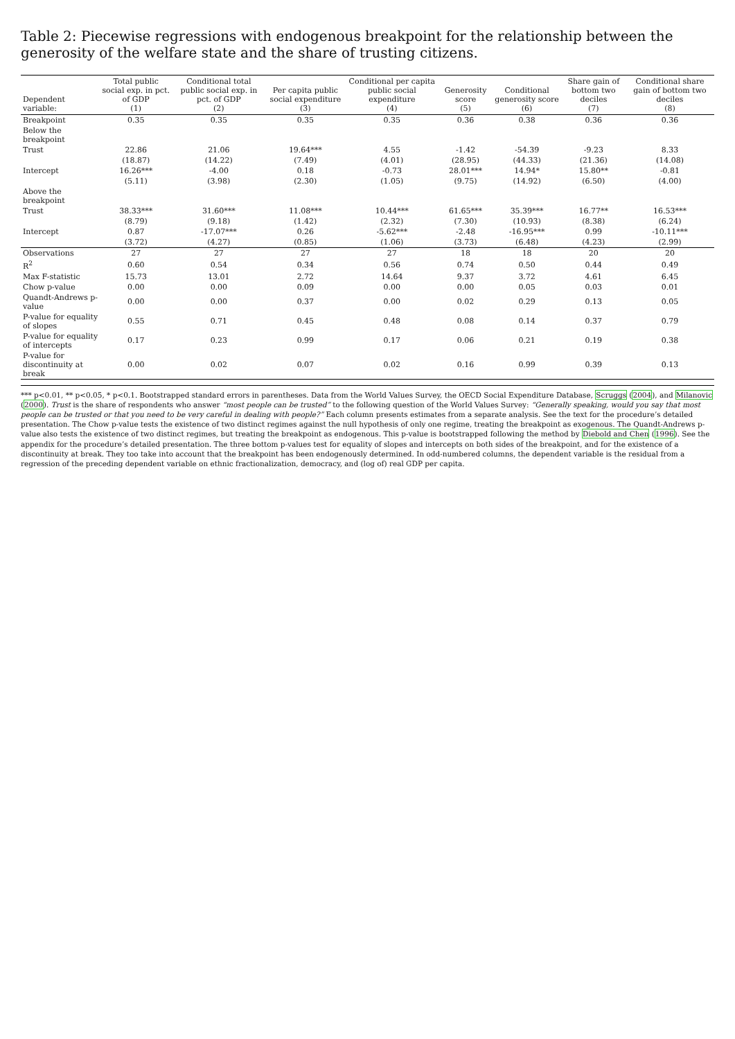Table 2: Piecewise regressions with endogenous breakpoint for the relationship between the generosity of the welfare state and the share of trusting citizens.
| Dependent variable: | Total public social exp. in pct. of GDP (1) | Conditional total public social exp. in pct. of GDP (2) | Per capita public social expenditure (3) | Conditional per capita public social expenditure (4) | Generosity score (5) | Conditional generosity score (6) | Share gain of bottom two deciles (7) | Conditional share gain of bottom two deciles (8) |
| --- | --- | --- | --- | --- | --- | --- | --- | --- |
| Breakpoint | 0.35 | 0.35 | 0.35 | 0.35 | 0.36 | 0.38 | 0.36 | 0.36 |
| Below the breakpoint | | | | | | | | |
| Trust | 22.86 | 21.06 | 19.64*** | 4.55 | -1.42 | -54.39 | -9.23 | 8.33 |
| | (18.87) | (14.22) | (7.49) | (4.01) | (28.95) | (44.33) | (21.36) | (14.08) |
| Intercept | 16.26*** | -4.00 | 0.18 | -0.73 | 28.01*** | 14.94* | 15.80** | -0.81 |
| | (5.11) | (3.98) | (2.30) | (1.05) | (9.75) | (14.92) | (6.50) | (4.00) |
| Above the breakpoint | | | | | | | | |
| Trust | 38.33*** | 31.60*** | 11.08*** | 10.44*** | 61.65*** | 35.39*** | 16.77** | 16.53*** |
| | (8.79) | (9.18) | (1.42) | (2.32) | (7.30) | (10.93) | (8.38) | (6.24) |
| Intercept | 0.87 | -17.07*** | 0.26 | -5.62*** | -2.48 | -16.95*** | 0.99 | -10.11*** |
| | (3.72) | (4.27) | (0.85) | (1.06) | (3.73) | (6.48) | (4.23) | (2.99) |
| Observations | 27 | 27 | 27 | 27 | 18 | 18 | 20 | 20 |
| R<sup>2</sup> | 0.60 | 0.54 | 0.34 | 0.56 | 0.74 | 0.50 | 0.44 | 0.49 |
| Max F-statistic | 15.73 | 13.01 | 2.72 | 14.64 | 9.37 | 3.72 | 4.61 | 6.45 |
| Chow p-value | 0.00 | 0.00 | 0.09 | 0.00 | 0.00 | 0.05 | 0.03 | 0.01 |
| Quandt-Andrews p-value | 0.00 | 0.00 | 0.37 | 0.00 | 0.02 | 0.29 | 0.13 | 0.05 |
| P-value for equality of slopes | 0.55 | 0.71 | 0.45 | 0.48 | 0.08 | 0.14 | 0.37 | 0.79 |
| P-value for equality of intercepts | 0.17 | 0.23 | 0.99 | 0.17 | 0.06 | 0.21 | 0.19 | 0.38 |
| P-value for discontinuity at break | 0.00 | 0.02 | 0.07 | 0.02 | 0.16 | 0.99 | 0.39 | 0.13 |
*** p<0.01, ** p<0.05, * p<0.1. Bootstrapped standard errors in parentheses. Data from the World Values Survey, the OECD Social Expenditure Database, Scruggs (2004), and Milanovic (2000). Trust is the share of respondents who answer “most people can be trusted” to the following question of the World Values Survey: “Generally speaking, would you say that most people can be trusted or that you need to be very careful in dealing with people?” Each column presents estimates from a separate analysis. See the text for the procedure’s detailed presentation. The Chow p-value tests the existence of two distinct regimes against the null hypothesis of only one regime, treating the breakpoint as exogenous. The Quandt-Andrews p-value also tests the existence of two distinct regimes, but treating the breakpoint as endogenous. This p-value is bootstrapped following the method by Diebold and Chen (1996). See the appendix for the procedure’s detailed presentation. The three bottom p-values test for equality of slopes and intercepts on both sides of the breakpoint, and for the existence of a discontinuity at break. They too take into account that the breakpoint has been endogenously determined. In odd-numbered columns, the dependent variable is the residual from a regression of the preceding dependent variable on ethnic fractionalization, democracy, and (log of) real GDP per capita.